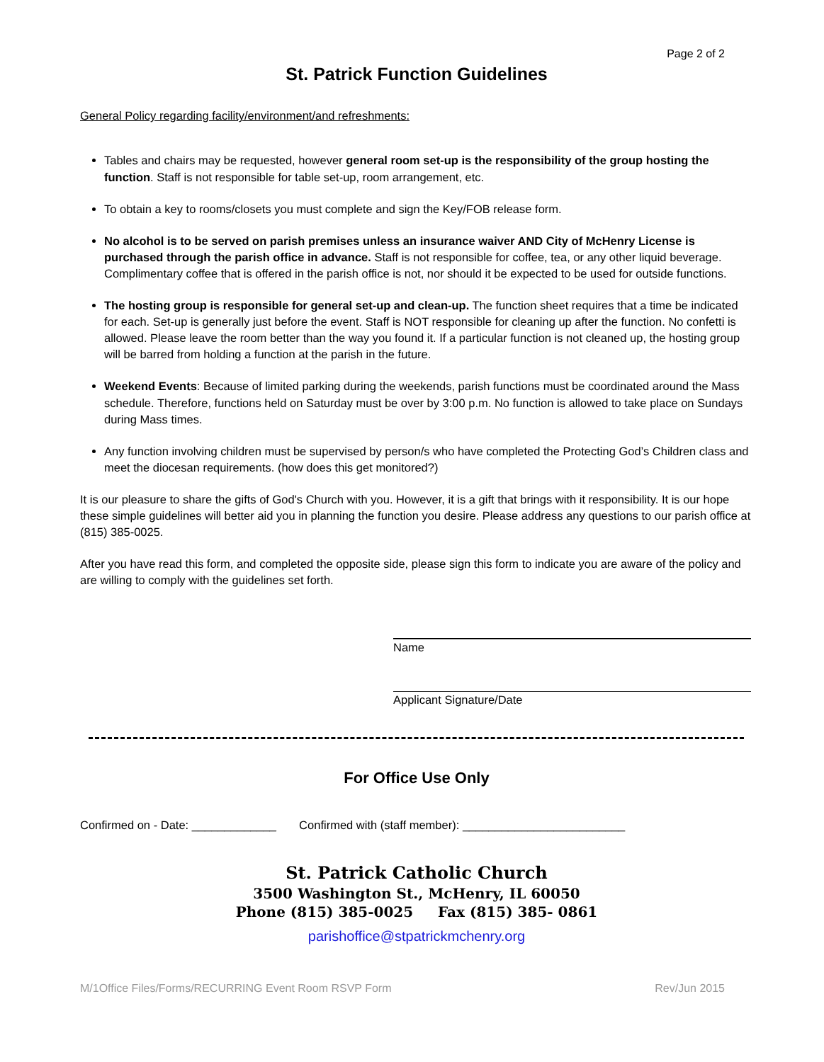Page 2 of 2
St. Patrick Function Guidelines
General Policy regarding facility/environment/and refreshments:
Tables and chairs may be requested, however general room set-up is the responsibility of the group hosting the function. Staff is not responsible for table set-up, room arrangement, etc.
To obtain a key to rooms/closets you must complete and sign the Key/FOB release form.
No alcohol is to be served on parish premises unless an insurance waiver AND City of McHenry License is purchased through the parish office in advance. Staff is not responsible for coffee, tea, or any other liquid beverage. Complimentary coffee that is offered in the parish office is not, nor should it be expected to be used for outside functions.
The hosting group is responsible for general set-up and clean-up. The function sheet requires that a time be indicated for each. Set-up is generally just before the event. Staff is NOT responsible for cleaning up after the function. No confetti is allowed. Please leave the room better than the way you found it. If a particular function is not cleaned up, the hosting group will be barred from holding a function at the parish in the future.
Weekend Events: Because of limited parking during the weekends, parish functions must be coordinated around the Mass schedule. Therefore, functions held on Saturday must be over by 3:00 p.m. No function is allowed to take place on Sundays during Mass times.
Any function involving children must be supervised by person/s who have completed the Protecting God’s Children class and meet the diocesan requirements. (how does this get monitored?)
It is our pleasure to share the gifts of God's Church with you. However, it is a gift that brings with it responsibility. It is our hope these simple guidelines will better aid you in planning the function you desire. Please address any questions to our parish office at (815) 385-0025.
After you have read this form, and completed the opposite side, please sign this form to indicate you are aware of the policy and are willing to comply with the guidelines set forth.
Name
Applicant Signature/Date
For Office Use Only
Confirmed on - Date: _____________ Confirmed with (staff member): _________________________
St. Patrick Catholic Church
3500 Washington St., McHenry, IL 60050
Phone (815) 385-0025 Fax (815) 385- 0861
parishoffice@stpatrickmchenry.org
M/1Office Files/Forms/RECURRING Event Room RSVP Form Rev/Jun 2015